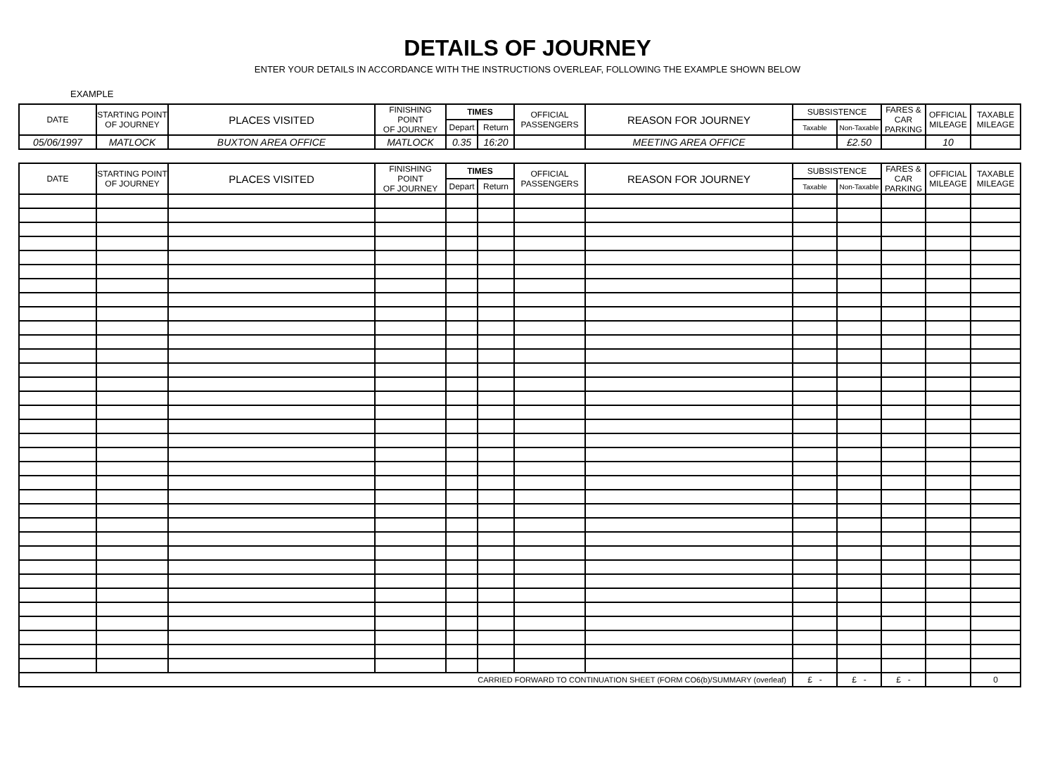DETAILS OF JOURNEY
ENTER YOUR DETAILS IN ACCORDANCE WITH THE INSTRUCTIONS OVERLEAF, FOLLOWING THE EXAMPLE SHOWN BELOW
EXAMPLE
| DATE | STARTING POINT OF JOURNEY | PLACES VISITED | FINISHING POINT OF JOURNEY | TIMES | | OFFICIAL PASSENGERS | REASON FOR JOURNEY | SUBSISTENCE | | FARES & CAR PARKING | OFFICIAL MILEAGE | TAXABLE MILEAGE |
| --- | --- | --- | --- | --- | --- | --- | --- | --- | --- | --- | --- | --- |
| | | | | Depart | Return | | | Taxable | Non-Taxable | | | |
| 05/06/1997 | MATLOCK | BUXTON AREA OFFICE | MATLOCK | 0.35 | 16:20 | | MEETING AREA OFFICE | | £2.50 | | 10 | |
| DATE | STARTING POINT OF JOURNEY | PLACES VISITED | FINISHING POINT OF JOURNEY | TIMES | | OFFICIAL PASSENGERS | REASON FOR JOURNEY | SUBSISTENCE | | FARES & CAR PARKING | OFFICIAL MILEAGE | TAXABLE MILEAGE |
| --- | --- | --- | --- | --- | --- | --- | --- | --- | --- | --- | --- | --- |
| | | | | Depart | Return | | | Taxable | Non-Taxable | | | |
| CARRIED FORWARD TO CONTINUATION SHEET (FORM CO6(b)/SUMMARY (overleaf) | | | | | | | | £ - | £ - | £ - | | 0 |